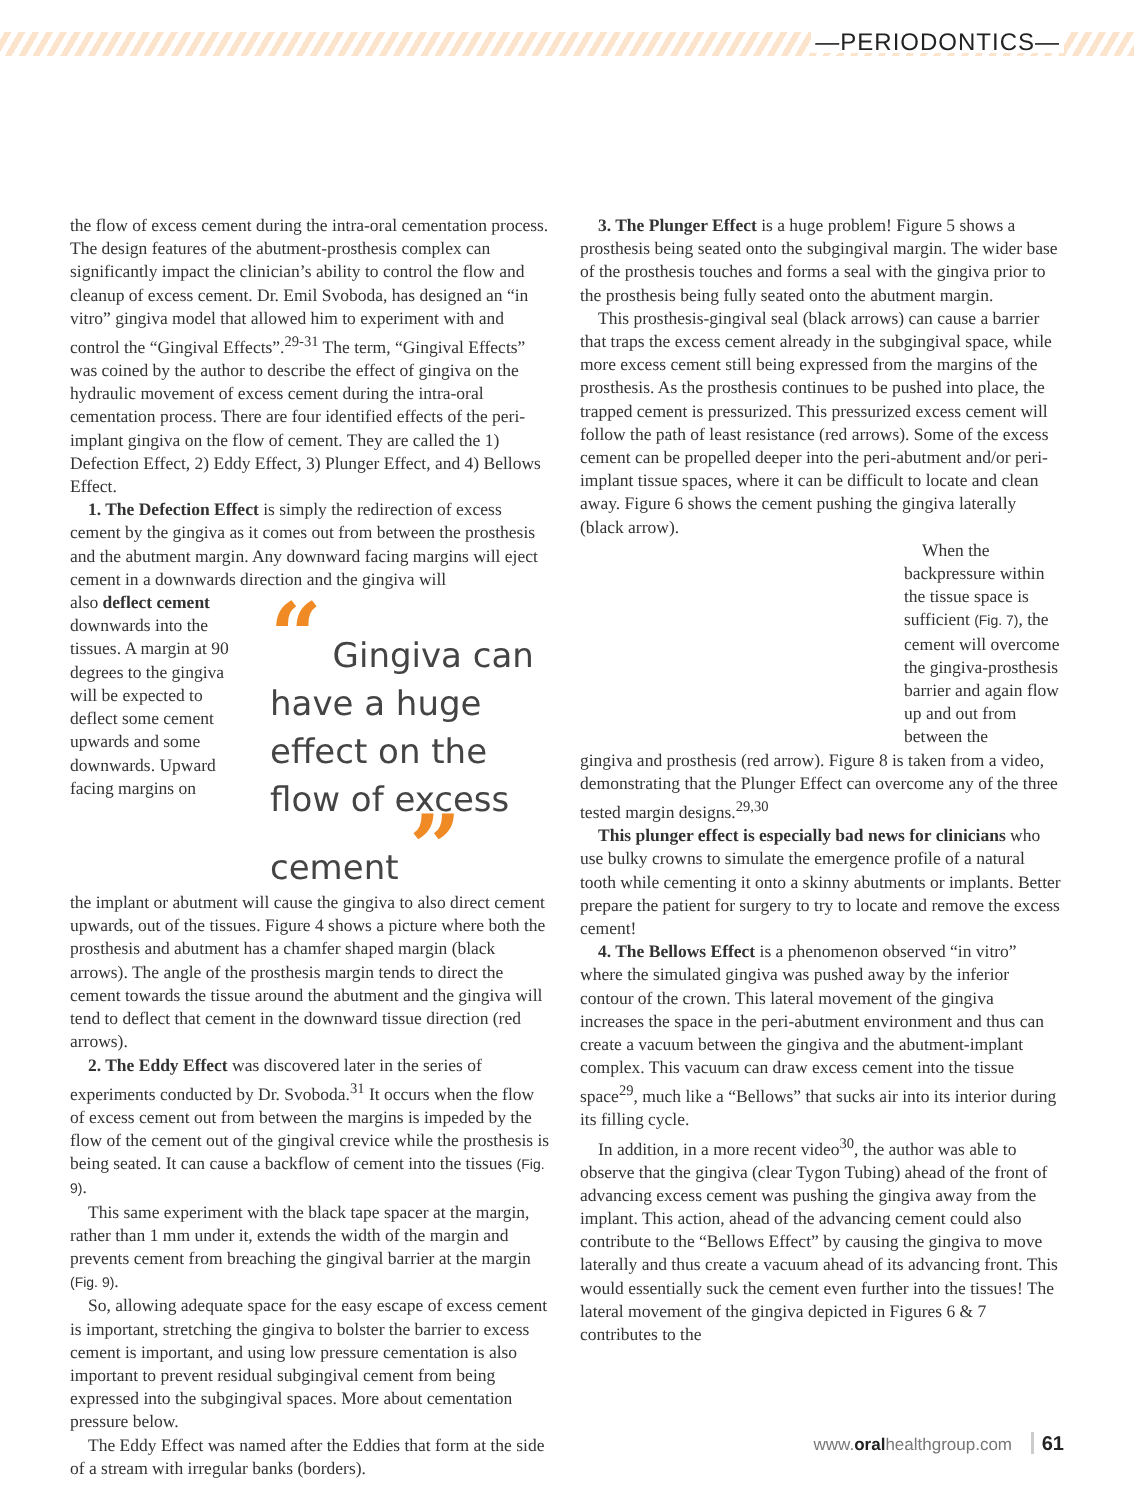—PERIODONTICS—
the flow of excess cement during the intra-oral cementation process. The design features of the abutment-prosthesis complex can significantly impact the clinician’s ability to control the flow and cleanup of excess cement. Dr. Emil Svoboda, has designed an “in vitro” gingiva model that allowed him to experiment with and control the “Gingival Effects”.<sup>29-31</sup> The term, “Gingival Effects” was coined by the author to describe the effect of gingiva on the hydraulic movement of excess cement during the intra-oral cementation process. There are four identified effects of the peri-implant gingiva on the flow of cement. They are called the 1) Defection Effect, 2) Eddy Effect, 3) Plunger Effect, and 4) Bellows Effect.
1. The Defection Effect is simply the redirection of excess cement by the gingiva as it comes out from between the prosthesis and the abutment margin. Any downward facing margins will eject cement in a downwards direction and the gingiva will
also deflect cement downwards into the tissues. A margin at 90 degrees to the gingiva will be expected to deflect some cement upwards and some downwards. Upward facing margins on
“ Gingiva can have a huge effect on the flow of excess cement ”
the implant or abutment will cause the gingiva to also direct cement upwards, out of the tissues. Figure 4 shows a picture where both the prosthesis and abutment has a chamfer shaped margin (black arrows). The angle of the prosthesis margin tends to direct the cement towards the tissue around the abutment and the gingiva will tend to deflect that cement in the downward tissue direction (red arrows).
2. The Eddy Effect was discovered later in the series of experiments conducted by Dr. Svoboda.<sup>31</sup> It occurs when the flow of excess cement out from between the margins is impeded by the flow of the cement out of the gingival crevice while the prosthesis is being seated. It can cause a backflow of cement into the tissues (Fig. 9).
This same experiment with the black tape spacer at the margin, rather than 1 mm under it, extends the width of the margin and prevents cement from breaching the gingival barrier at the margin (Fig. 9).
So, allowing adequate space for the easy escape of excess cement is important, stretching the gingiva to bolster the barrier to excess cement is important, and using low pressure cementation is also important to prevent residual subgingival cement from being expressed into the subgingival spaces. More about cementation pressure below.
The Eddy Effect was named after the Eddies that form at the side of a stream with irregular banks (borders).
3. The Plunger Effect is a huge problem! Figure 5 shows a prosthesis being seated onto the subgingival margin. The wider base of the prosthesis touches and forms a seal with the gingiva prior to the prosthesis being fully seated onto the abutment margin.
This prosthesis-gingival seal (black arrows) can cause a barrier that traps the excess cement already in the subgingival space, while more excess cement still being expressed from the margins of the prosthesis. As the prosthesis continues to be pushed into place, the trapped cement is pressurized. This pressurized excess cement will follow the path of least resistance (red arrows). Some of the excess cement can be propelled deeper into the peri-abutment and/or peri-implant tissue spaces, where it can be difficult to locate and clean away. Figure 6 shows the cement pushing the gingiva laterally (black arrow).
When the backpressure within the tissue space is sufficient (Fig. 7), the cement will overcome the gingiva-prosthesis barrier and again flow up and out from between the
gingiva and prosthesis (red arrow). Figure 8 is taken from a video, demonstrating that the Plunger Effect can overcome any of the three tested margin designs.<sup>29,30</sup>
This plunger effect is especially bad news for clinicians who use bulky crowns to simulate the emergence profile of a natural tooth while cementing it onto a skinny abutments or implants. Better prepare the patient for surgery to try to locate and remove the excess cement!
4. The Bellows Effect is a phenomenon observed “in vitro” where the simulated gingiva was pushed away by the inferior contour of the crown. This lateral movement of the gingiva increases the space in the peri-abutment environment and thus can create a vacuum between the gingiva and the abutment-implant complex. This vacuum can draw excess cement into the tissue space<sup>29</sup>, much like a “Bellows” that sucks air into its interior during its filling cycle.
In addition, in a more recent video<sup>30</sup>, the author was able to observe that the gingiva (clear Tygon Tubing) ahead of the front of advancing excess cement was pushing the gingiva away from the implant. This action, ahead of the advancing cement could also contribute to the “Bellows Effect” by causing the gingiva to move laterally and thus create a vacuum ahead of its advancing front. This would essentially suck the cement even further into the tissues! The lateral movement of the gingiva depicted in Figures 6 & 7 contributes to the
www.oralhealthgroup.com 61